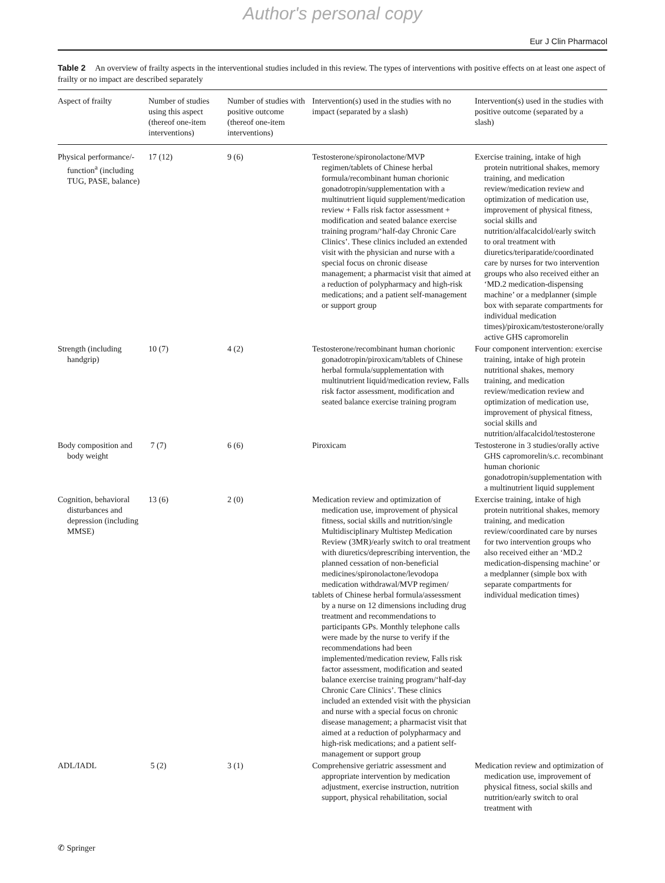Author's personal copy
Eur J Clin Pharmacol
Table 2 An overview of frailty aspects in the interventional studies included in this review. The types of interventions with positive effects on at least one aspect of frailty or no impact are described separately
| Aspect of frailty | Number of studies using this aspect (thereof one-item interventions) | Number of studies with positive outcome (thereof one-item interventions) | Intervention(s) used in the studies with no impact (separated by a slash) | Intervention(s) used in the studies with positive outcome (separated by a slash) |
| --- | --- | --- | --- | --- |
| Physical performance/-function<sup>a</sup> (including TUG, PASE, balance) | 17 (12) | 9 (6) | Testosterone/spironolactone/MVP regimen/tablets of Chinese herbal formula/recombinant human chorionic gonadotropin/supplementation with a multinutrient liquid supplement/medication review + Falls risk factor assessment + modification and seated balance exercise training program/‘half-day Chronic Care Clinics’. These clinics included an extended visit with the physician and nurse with a special focus on chronic disease management; a pharmacist visit that aimed at a reduction of polypharmacy and high-risk medications; and a patient self-management or support group | Exercise training, intake of high protein nutritional shakes, memory training, and medication review/medication review and optimization of medication use, improvement of physical fitness, social skills and nutrition/alfacalcidol/early switch to oral treatment with diuretics/teriparatide/coordinated care by nurses for two intervention groups who also received either an ‘MD.2 medication-dispensing machine’ or a medplanner (simple box with separate compartments for individual medication times)/piroxicam/testosterone/orally active GHS capromorelin |
| Strength (including handgrip) | 10 (7) | 4 (2) | Testosterone/recombinant human chorionic gonadotropin/piroxicam/tablets of Chinese herbal formula/supplementation with multinutrient liquid/medication review, Falls risk factor assessment, modification and seated balance exercise training program | Four component intervention: exercise training, intake of high protein nutritional shakes, memory training, and medication review/medication review and optimization of medication use, improvement of physical fitness, social skills and nutrition/alfacalcidol/testosterone |
| Body composition and body weight | 7 (7) | 6 (6) | Piroxicam | Testosterone in 3 studies/orally active GHS capromorelin/s.c. recombinant human chorionic gonadotropin/supplementation with a multinutrient liquid supplement |
| Cognition, behavioral disturbances and depression (including MMSE) | 13 (6) | 2 (0) | Medication review and optimization of medication use, improvement of physical fitness, social skills and nutrition/single Multidisciplinary Multistep Medication Review (3MR)/early switch to oral treatment with diuretics/deprescribing intervention, the planned cessation of non-beneficial medicines/spironolactone/levodopa medication withdrawal/MVP regimen/ tablets of Chinese herbal formula/assessment by a nurse on 12 dimensions including drug treatment and recommendations to participants GPs. Monthly telephone calls were made by the nurse to verify if the recommendations had been implemented/medication review, Falls risk factor assessment, modification and seated balance exercise training program/‘half-day Chronic Care Clinics’. These clinics included an extended visit with the physician and nurse with a special focus on chronic disease management; a pharmacist visit that aimed at a reduction of polypharmacy and high-risk medications; and a patient self-management or support group | Exercise training, intake of high protein nutritional shakes, memory training, and medication review/coordinated care by nurses for two intervention groups who also received either an ‘MD.2 medication-dispensing machine’ or a medplanner (simple box with separate compartments for individual medication times) |
| ADL/IADL | 5 (2) | 3 (1) | Comprehensive geriatric assessment and appropriate intervention by medication adjustment, exercise instruction, nutrition support, physical rehabilitation, social | Medication review and optimization of medication use, improvement of physical fitness, social skills and nutrition/early switch to oral treatment with |
✆ Springer